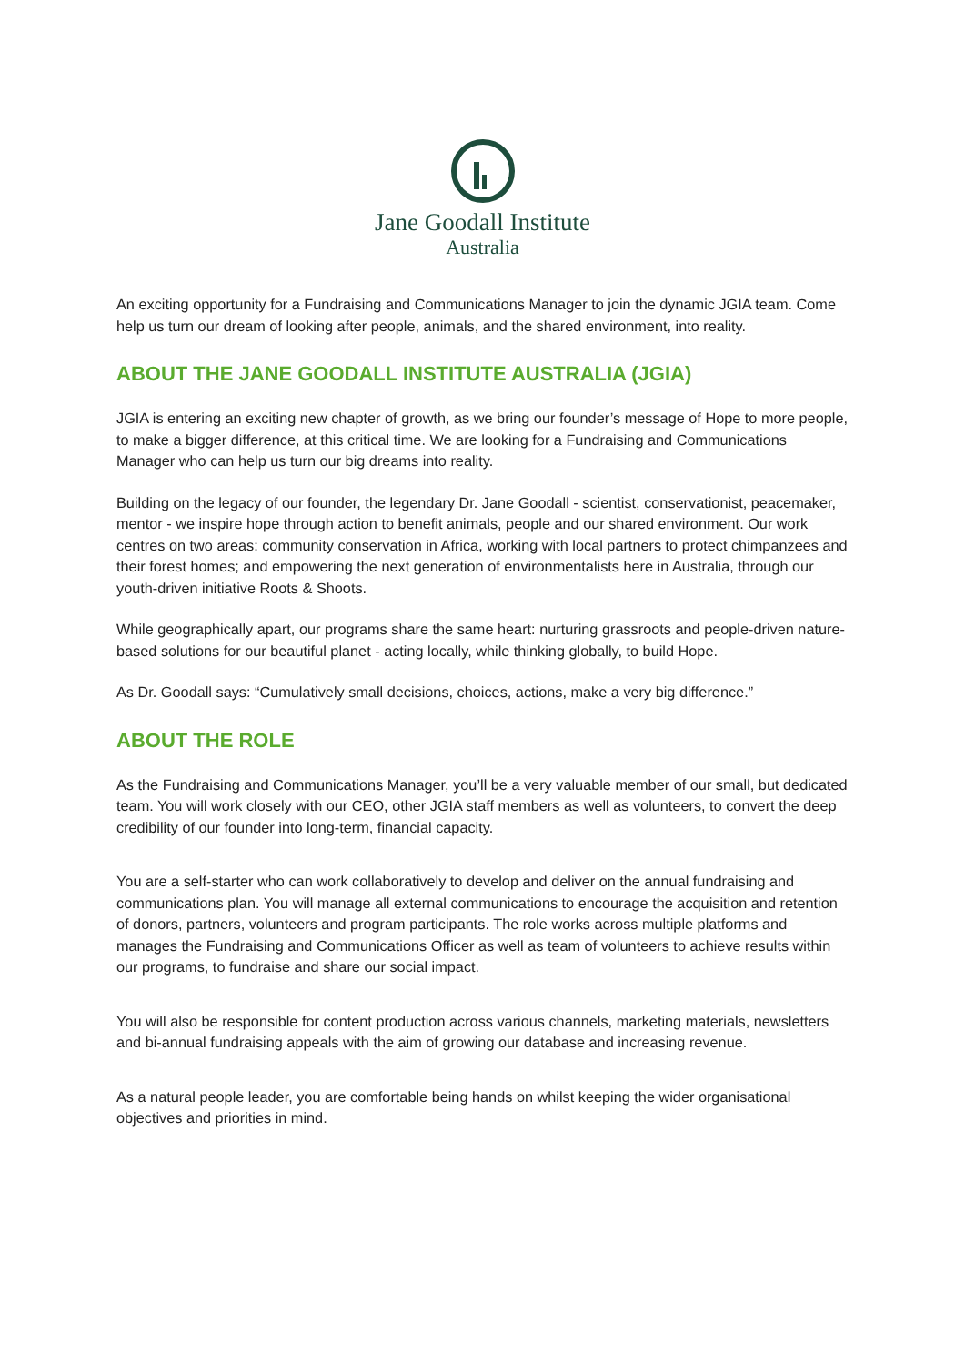Jane Goodall Institute
Australia
An exciting opportunity for a Fundraising and Communications Manager to join the dynamic JGIA team. Come help us turn our dream of looking after people, animals, and the shared environment, into reality.
ABOUT THE JANE GOODALL INSTITUTE AUSTRALIA (JGIA)
JGIA is entering an exciting new chapter of growth, as we bring our founder’s message of Hope to more people, to make a bigger difference, at this critical time. We are looking for a Fundraising and Communications Manager who can help us turn our big dreams into reality.
Building on the legacy of our founder, the legendary Dr. Jane Goodall - scientist, conservationist, peacemaker, mentor - we inspire hope through action to benefit animals, people and our shared environment. Our work centres on two areas: community conservation in Africa, working with local partners to protect chimpanzees and their forest homes; and empowering the next generation of environmentalists here in Australia, through our youth-driven initiative Roots & Shoots.
While geographically apart, our programs share the same heart: nurturing grassroots and people-driven nature-based solutions for our beautiful planet - acting locally, while thinking globally, to build Hope.
As Dr. Goodall says: “Cumulatively small decisions, choices, actions, make a very big difference.”
ABOUT THE ROLE
As the Fundraising and Communications Manager, you’ll be a very valuable member of our small, but dedicated team. You will work closely with our CEO, other JGIA staff members as well as volunteers, to convert the deep credibility of our founder into long-term, financial capacity.
You are a self-starter who can work collaboratively to develop and deliver on the annual fundraising and communications plan. You will manage all external communications to encourage the acquisition and retention of donors, partners, volunteers and program participants. The role works across multiple platforms and manages the Fundraising and Communications Officer as well as team of volunteers to achieve results within our programs, to fundraise and share our social impact.
You will also be responsible for content production across various channels, marketing materials, newsletters and bi-annual fundraising appeals with the aim of growing our database and increasing revenue.
As a natural people leader, you are comfortable being hands on whilst keeping the wider organisational objectives and priorities in mind.